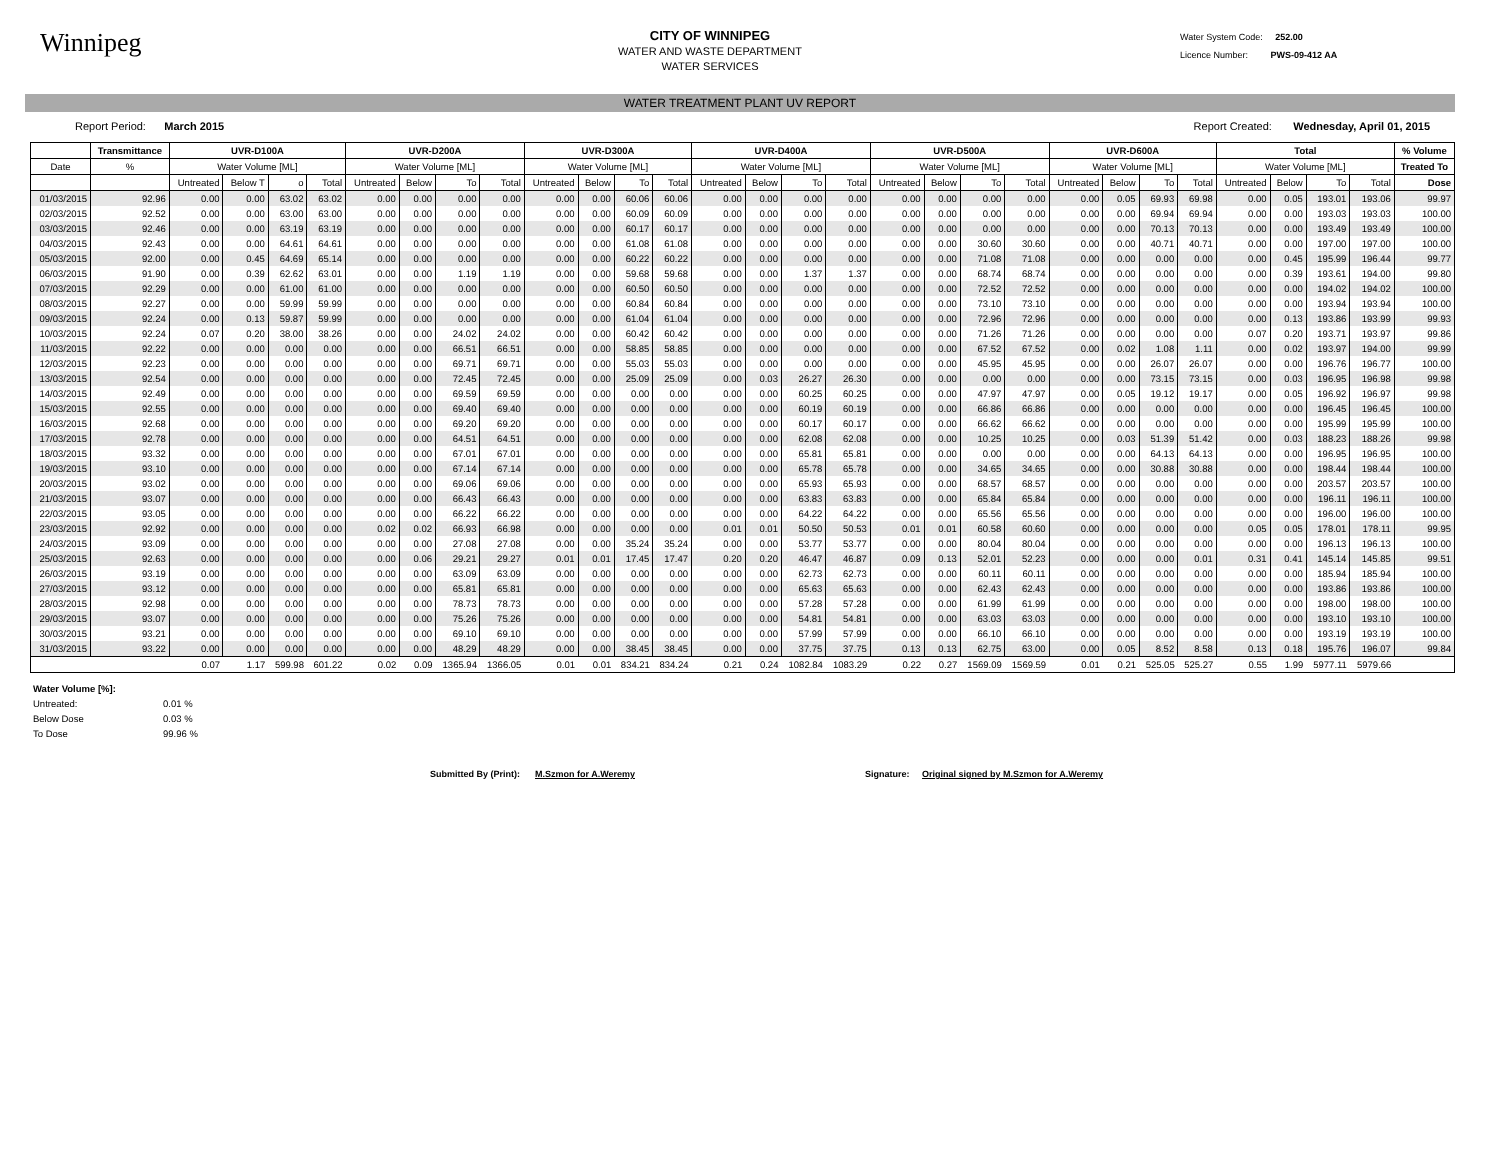Winnipeg
CITY OF WINNIPEG
WATER AND WASTE DEPARTMENT
WATER SERVICES
Water System Code: 252.00
Licence Number: PWS-09-412 AA
WATER TREATMENT PLANT UV REPORT
Report Period: March 2015 Report Created: Wednesday, April 01, 2015
| | Transmittance | UVR-D100A | | | | UVR-D200A | | | | UVR-D300A | | | | UVR-D400A | | | | UVR-D500A | | | | UVR-D600A | | | | Total | | | | % Volume |
| --- | --- | --- | --- | --- | --- | --- | --- | --- | --- | --- | --- | --- | --- | --- | --- | --- | --- | --- | --- | --- | --- | --- | --- | --- | --- | --- | --- | --- | --- | --- |
| Date | % | Water Volume [ML] | | | | Water Volume [ML] | | | | Water Volume [ML] | | | | Water Volume [ML] | | | | Water Volume [ML] | | | | Water Volume [ML] | | | | Water Volume [ML] | | | | Treated To |
| | | Untreated | Below T | o | Total | Untreated | Below | To | Total | Untreated | Below | To | Total | Untreated | Below | To | Total | Untreated | Below | To | Total | Untreated | Below | To | Total | Untreated | Below | To | Total | Dose |
| 01/03/2015 | 92.96 | 0.00 | 0.00 | 63.02 | 63.02 | 0.00 | 0.00 | 0.00 | 0.00 | 0.00 | 0.00 | 60.06 | 60.06 | 0.00 | 0.00 | 0.00 | 0.00 | 0.00 | 0.00 | 0.00 | 0.00 | 0.00 | 0.05 | 69.93 | 69.98 | 0.00 | 0.05 | 193.01 | 193.06 | 99.97 |
| 02/03/2015 | 92.52 | 0.00 | 0.00 | 63.00 | 63.00 | 0.00 | 0.00 | 0.00 | 0.00 | 0.00 | 0.00 | 60.09 | 60.09 | 0.00 | 0.00 | 0.00 | 0.00 | 0.00 | 0.00 | 0.00 | 0.00 | 0.00 | 0.00 | 69.94 | 69.94 | 0.00 | 0.00 | 193.03 | 193.03 | 100.00 |
| 03/03/2015 | 92.46 | 0.00 | 0.00 | 63.19 | 63.19 | 0.00 | 0.00 | 0.00 | 0.00 | 0.00 | 0.00 | 60.17 | 60.17 | 0.00 | 0.00 | 0.00 | 0.00 | 0.00 | 0.00 | 0.00 | 0.00 | 0.00 | 0.00 | 70.13 | 70.13 | 0.00 | 0.00 | 193.49 | 193.49 | 100.00 |
| 04/03/2015 | 92.43 | 0.00 | 0.00 | 64.61 | 64.61 | 0.00 | 0.00 | 0.00 | 0.00 | 0.00 | 0.00 | 61.08 | 61.08 | 0.00 | 0.00 | 0.00 | 0.00 | 0.00 | 0.00 | 30.60 | 30.60 | 0.00 | 0.00 | 40.71 | 40.71 | 0.00 | 0.00 | 197.00 | 197.00 | 100.00 |
| 05/03/2015 | 92.00 | 0.00 | 0.45 | 64.69 | 65.14 | 0.00 | 0.00 | 0.00 | 0.00 | 0.00 | 0.00 | 60.22 | 60.22 | 0.00 | 0.00 | 0.00 | 0.00 | 0.00 | 0.00 | 71.08 | 71.08 | 0.00 | 0.00 | 0.00 | 0.00 | 0.00 | 0.45 | 195.99 | 196.44 | 99.77 |
| 06/03/2015 | 91.90 | 0.00 | 0.39 | 62.62 | 63.01 | 0.00 | 0.00 | 1.19 | 1.19 | 0.00 | 0.00 | 59.68 | 59.68 | 0.00 | 0.00 | 1.37 | 1.37 | 0.00 | 0.00 | 68.74 | 68.74 | 0.00 | 0.00 | 0.00 | 0.00 | 0.00 | 0.39 | 193.61 | 194.00 | 99.80 |
| 07/03/2015 | 92.29 | 0.00 | 0.00 | 61.00 | 61.00 | 0.00 | 0.00 | 0.00 | 0.00 | 0.00 | 0.00 | 60.50 | 60.50 | 0.00 | 0.00 | 0.00 | 0.00 | 0.00 | 0.00 | 72.52 | 72.52 | 0.00 | 0.00 | 0.00 | 0.00 | 0.00 | 0.00 | 194.02 | 194.02 | 100.00 |
| 08/03/2015 | 92.27 | 0.00 | 0.00 | 59.99 | 59.99 | 0.00 | 0.00 | 0.00 | 0.00 | 0.00 | 0.00 | 60.84 | 60.84 | 0.00 | 0.00 | 0.00 | 0.00 | 0.00 | 0.00 | 73.10 | 73.10 | 0.00 | 0.00 | 0.00 | 0.00 | 0.00 | 0.00 | 193.94 | 193.94 | 100.00 |
| 09/03/2015 | 92.24 | 0.00 | 0.13 | 59.87 | 59.99 | 0.00 | 0.00 | 0.00 | 0.00 | 0.00 | 0.00 | 61.04 | 61.04 | 0.00 | 0.00 | 0.00 | 0.00 | 0.00 | 0.00 | 72.96 | 72.96 | 0.00 | 0.00 | 0.00 | 0.00 | 0.00 | 0.13 | 193.86 | 193.99 | 99.93 |
| 10/03/2015 | 92.24 | 0.07 | 0.20 | 38.00 | 38.26 | 0.00 | 0.00 | 24.02 | 24.02 | 0.00 | 0.00 | 60.42 | 60.42 | 0.00 | 0.00 | 0.00 | 0.00 | 0.00 | 0.00 | 71.26 | 71.26 | 0.00 | 0.00 | 0.00 | 0.00 | 0.07 | 0.20 | 193.71 | 193.97 | 99.86 |
| 11/03/2015 | 92.22 | 0.00 | 0.00 | 0.00 | 0.00 | 0.00 | 0.00 | 66.51 | 66.51 | 0.00 | 0.00 | 58.85 | 58.85 | 0.00 | 0.00 | 0.00 | 0.00 | 0.00 | 0.00 | 67.52 | 67.52 | 0.00 | 0.02 | 1.08 | 1.11 | 0.00 | 0.02 | 193.97 | 194.00 | 99.99 |
| 12/03/2015 | 92.23 | 0.00 | 0.00 | 0.00 | 0.00 | 0.00 | 0.00 | 69.71 | 69.71 | 0.00 | 0.00 | 55.03 | 55.03 | 0.00 | 0.00 | 0.00 | 0.00 | 0.00 | 0.00 | 45.95 | 45.95 | 0.00 | 0.00 | 26.07 | 26.07 | 0.00 | 0.00 | 196.76 | 196.77 | 100.00 |
| 13/03/2015 | 92.54 | 0.00 | 0.00 | 0.00 | 0.00 | 0.00 | 0.00 | 72.45 | 72.45 | 0.00 | 0.00 | 25.09 | 25.09 | 0.00 | 0.03 | 26.27 | 26.30 | 0.00 | 0.00 | 0.00 | 0.00 | 0.00 | 0.00 | 73.15 | 73.15 | 0.00 | 0.03 | 196.95 | 196.98 | 99.98 |
| 14/03/2015 | 92.49 | 0.00 | 0.00 | 0.00 | 0.00 | 0.00 | 0.00 | 69.59 | 69.59 | 0.00 | 0.00 | 0.00 | 0.00 | 0.00 | 0.00 | 60.25 | 60.25 | 0.00 | 0.00 | 47.97 | 47.97 | 0.00 | 0.05 | 19.12 | 19.17 | 0.00 | 0.05 | 196.92 | 196.97 | 99.98 |
| 15/03/2015 | 92.55 | 0.00 | 0.00 | 0.00 | 0.00 | 0.00 | 0.00 | 69.40 | 69.40 | 0.00 | 0.00 | 0.00 | 0.00 | 0.00 | 0.00 | 60.19 | 60.19 | 0.00 | 0.00 | 66.86 | 66.86 | 0.00 | 0.00 | 0.00 | 0.00 | 0.00 | 0.00 | 196.45 | 196.45 | 100.00 |
| 16/03/2015 | 92.68 | 0.00 | 0.00 | 0.00 | 0.00 | 0.00 | 0.00 | 69.20 | 69.20 | 0.00 | 0.00 | 0.00 | 0.00 | 0.00 | 0.00 | 60.17 | 60.17 | 0.00 | 0.00 | 66.62 | 66.62 | 0.00 | 0.00 | 0.00 | 0.00 | 0.00 | 0.00 | 195.99 | 195.99 | 100.00 |
| 17/03/2015 | 92.78 | 0.00 | 0.00 | 0.00 | 0.00 | 0.00 | 0.00 | 64.51 | 64.51 | 0.00 | 0.00 | 0.00 | 0.00 | 0.00 | 0.00 | 62.08 | 62.08 | 0.00 | 0.00 | 10.25 | 10.25 | 0.00 | 0.03 | 51.39 | 51.42 | 0.00 | 0.03 | 188.23 | 188.26 | 99.98 |
| 18/03/2015 | 93.32 | 0.00 | 0.00 | 0.00 | 0.00 | 0.00 | 0.00 | 67.01 | 67.01 | 0.00 | 0.00 | 0.00 | 0.00 | 0.00 | 0.00 | 65.81 | 65.81 | 0.00 | 0.00 | 0.00 | 0.00 | 0.00 | 0.00 | 64.13 | 64.13 | 0.00 | 0.00 | 196.95 | 196.95 | 100.00 |
| 19/03/2015 | 93.10 | 0.00 | 0.00 | 0.00 | 0.00 | 0.00 | 0.00 | 67.14 | 67.14 | 0.00 | 0.00 | 0.00 | 0.00 | 0.00 | 0.00 | 65.78 | 65.78 | 0.00 | 0.00 | 34.65 | 34.65 | 0.00 | 0.00 | 30.88 | 30.88 | 0.00 | 0.00 | 198.44 | 198.44 | 100.00 |
| 20/03/2015 | 93.02 | 0.00 | 0.00 | 0.00 | 0.00 | 0.00 | 0.00 | 69.06 | 69.06 | 0.00 | 0.00 | 0.00 | 0.00 | 0.00 | 0.00 | 65.93 | 65.93 | 0.00 | 0.00 | 68.57 | 68.57 | 0.00 | 0.00 | 0.00 | 0.00 | 0.00 | 0.00 | 203.57 | 203.57 | 100.00 |
| 21/03/2015 | 93.07 | 0.00 | 0.00 | 0.00 | 0.00 | 0.00 | 0.00 | 66.43 | 66.43 | 0.00 | 0.00 | 0.00 | 0.00 | 0.00 | 0.00 | 63.83 | 63.83 | 0.00 | 0.00 | 65.84 | 65.84 | 0.00 | 0.00 | 0.00 | 0.00 | 0.00 | 0.00 | 196.11 | 196.11 | 100.00 |
| 22/03/2015 | 93.05 | 0.00 | 0.00 | 0.00 | 0.00 | 0.00 | 0.00 | 66.22 | 66.22 | 0.00 | 0.00 | 0.00 | 0.00 | 0.00 | 0.00 | 64.22 | 64.22 | 0.00 | 0.00 | 65.56 | 65.56 | 0.00 | 0.00 | 0.00 | 0.00 | 0.00 | 0.00 | 196.00 | 196.00 | 100.00 |
| 23/03/2015 | 92.92 | 0.00 | 0.00 | 0.00 | 0.00 | 0.02 | 0.02 | 66.93 | 66.98 | 0.00 | 0.00 | 0.00 | 0.00 | 0.01 | 0.01 | 50.50 | 50.53 | 0.01 | 0.01 | 60.58 | 60.60 | 0.00 | 0.00 | 0.00 | 0.00 | 0.05 | 0.05 | 178.01 | 178.11 | 99.95 |
| 24/03/2015 | 93.09 | 0.00 | 0.00 | 0.00 | 0.00 | 0.00 | 0.00 | 27.08 | 27.08 | 0.00 | 0.00 | 35.24 | 35.24 | 0.00 | 0.00 | 53.77 | 53.77 | 0.00 | 0.00 | 80.04 | 80.04 | 0.00 | 0.00 | 0.00 | 0.00 | 0.00 | 0.00 | 196.13 | 196.13 | 100.00 |
| 25/03/2015 | 92.63 | 0.00 | 0.00 | 0.00 | 0.00 | 0.00 | 0.06 | 29.21 | 29.27 | 0.01 | 0.01 | 17.45 | 17.47 | 0.20 | 0.20 | 46.47 | 46.87 | 0.09 | 0.13 | 52.01 | 52.23 | 0.00 | 0.00 | 0.00 | 0.01 | 0.31 | 0.41 | 145.14 | 145.85 | 99.51 |
| 26/03/2015 | 93.19 | 0.00 | 0.00 | 0.00 | 0.00 | 0.00 | 0.00 | 63.09 | 63.09 | 0.00 | 0.00 | 0.00 | 0.00 | 0.00 | 0.00 | 62.73 | 62.73 | 0.00 | 0.00 | 60.11 | 60.11 | 0.00 | 0.00 | 0.00 | 0.00 | 0.00 | 0.00 | 185.94 | 185.94 | 100.00 |
| 27/03/2015 | 93.12 | 0.00 | 0.00 | 0.00 | 0.00 | 0.00 | 0.00 | 65.81 | 65.81 | 0.00 | 0.00 | 0.00 | 0.00 | 0.00 | 0.00 | 65.63 | 65.63 | 0.00 | 0.00 | 62.43 | 62.43 | 0.00 | 0.00 | 0.00 | 0.00 | 0.00 | 0.00 | 193.86 | 193.86 | 100.00 |
| 28/03/2015 | 92.98 | 0.00 | 0.00 | 0.00 | 0.00 | 0.00 | 0.00 | 78.73 | 78.73 | 0.00 | 0.00 | 0.00 | 0.00 | 0.00 | 0.00 | 57.28 | 57.28 | 0.00 | 0.00 | 61.99 | 61.99 | 0.00 | 0.00 | 0.00 | 0.00 | 0.00 | 0.00 | 198.00 | 198.00 | 100.00 |
| 29/03/2015 | 93.07 | 0.00 | 0.00 | 0.00 | 0.00 | 0.00 | 0.00 | 75.26 | 75.26 | 0.00 | 0.00 | 0.00 | 0.00 | 0.00 | 0.00 | 54.81 | 54.81 | 0.00 | 0.00 | 63.03 | 63.03 | 0.00 | 0.00 | 0.00 | 0.00 | 0.00 | 0.00 | 193.10 | 193.10 | 100.00 |
| 30/03/2015 | 93.21 | 0.00 | 0.00 | 0.00 | 0.00 | 0.00 | 0.00 | 69.10 | 69.10 | 0.00 | 0.00 | 0.00 | 0.00 | 0.00 | 0.00 | 57.99 | 57.99 | 0.00 | 0.00 | 66.10 | 66.10 | 0.00 | 0.00 | 0.00 | 0.00 | 0.00 | 0.00 | 193.19 | 193.19 | 100.00 |
| 31/03/2015 | 93.22 | 0.00 | 0.00 | 0.00 | 0.00 | 0.00 | 0.00 | 48.29 | 48.29 | 0.00 | 0.00 | 38.45 | 38.45 | 0.00 | 0.00 | 37.75 | 37.75 | 0.13 | 0.13 | 62.75 | 63.00 | 0.00 | 0.05 | 8.52 | 8.58 | 0.13 | 0.18 | 195.76 | 196.07 | 99.84 |
| | | 0.07 | 1.17 | 599.98 | 601.22 | 0.02 | 0.09 | 1365.94 | 1366.05 | 0.01 | 0.01 | 834.21 | 834.24 | 0.21 | 0.24 | 1082.84 | 1083.29 | 0.22 | 0.27 | 1569.09 | 1569.59 | 0.01 | 0.21 | 525.05 | 525.27 | 0.55 | 1.99 | 5977.11 | 5979.66 | |
Water Volume [%]:
Untreated: 0.01 %
Below Dose 0.03 %
To Dose 99.96 %
Submitted By (Print): M.Szmon for A.Weremy Signature: Original signed by M.Szmon for A.Weremy